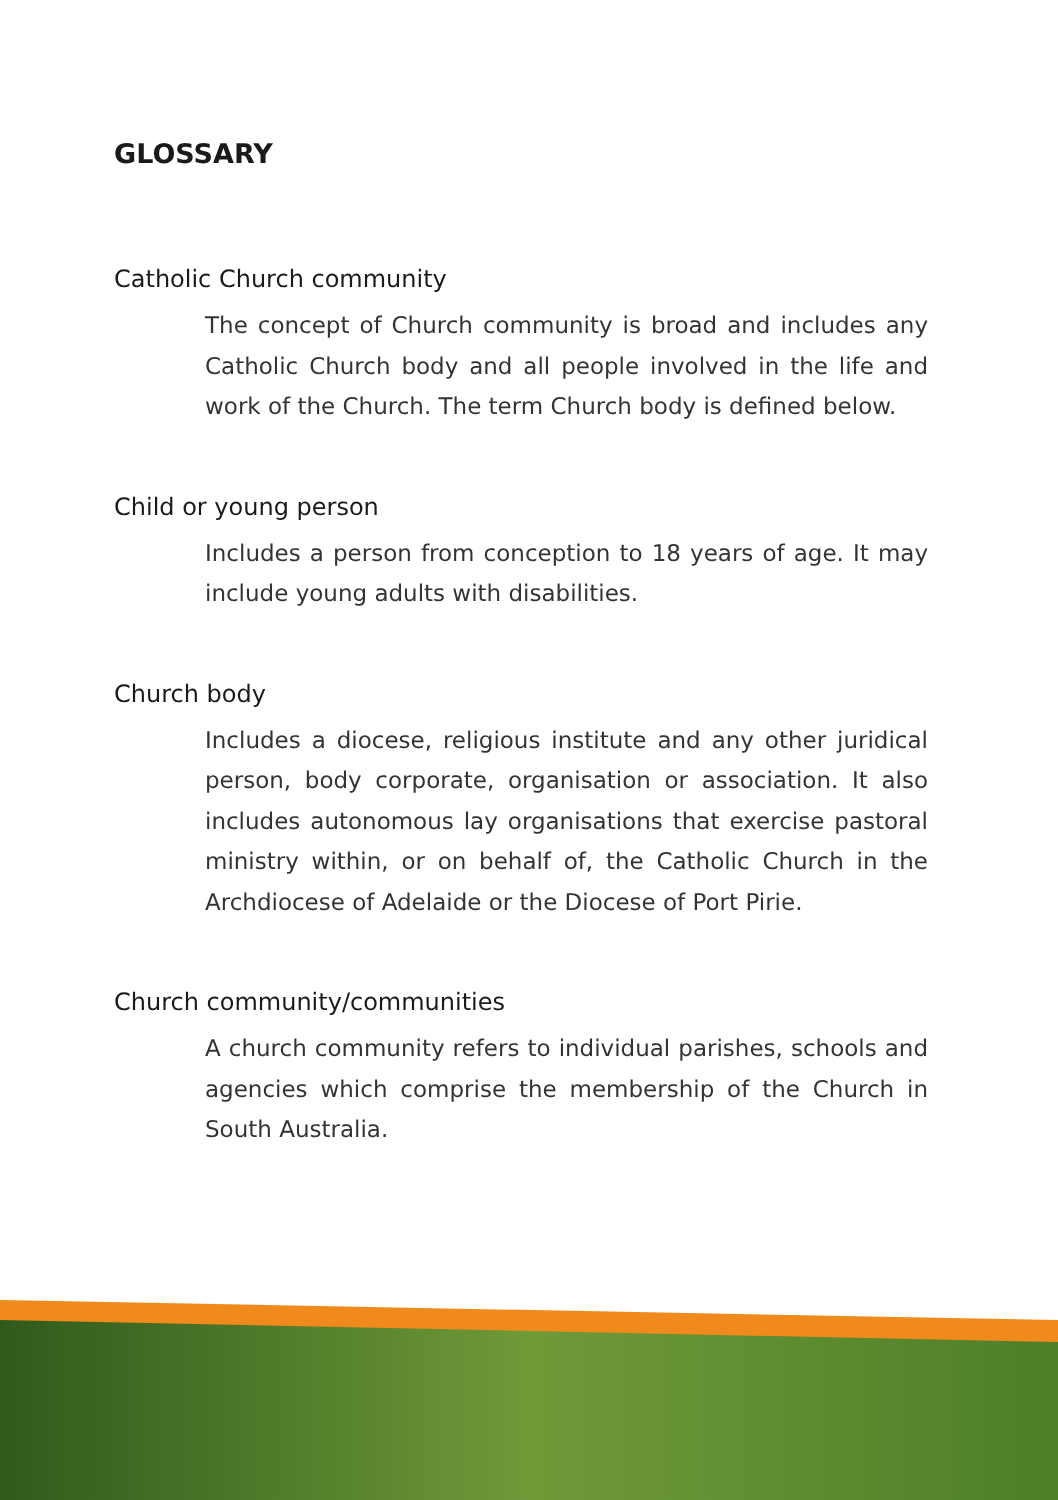GLOSSARY
Catholic Church community
The concept of Church community is broad and includes any Catholic Church body and all people involved in the life and work of the Church. The term Church body is defined below.
Child or young person
Includes a person from conception to 18 years of age. It may include young adults with disabilities.
Church body
Includes a diocese, religious institute and any other juridical person, body corporate, organisation or association. It also includes autonomous lay organisations that exercise pastoral ministry within, or on behalf of, the Catholic Church in the Archdiocese of Adelaide or the Diocese of Port Pirie.
Church community/communities
A church community refers to individual parishes, schools and agencies which comprise the membership of the Church in South Australia.